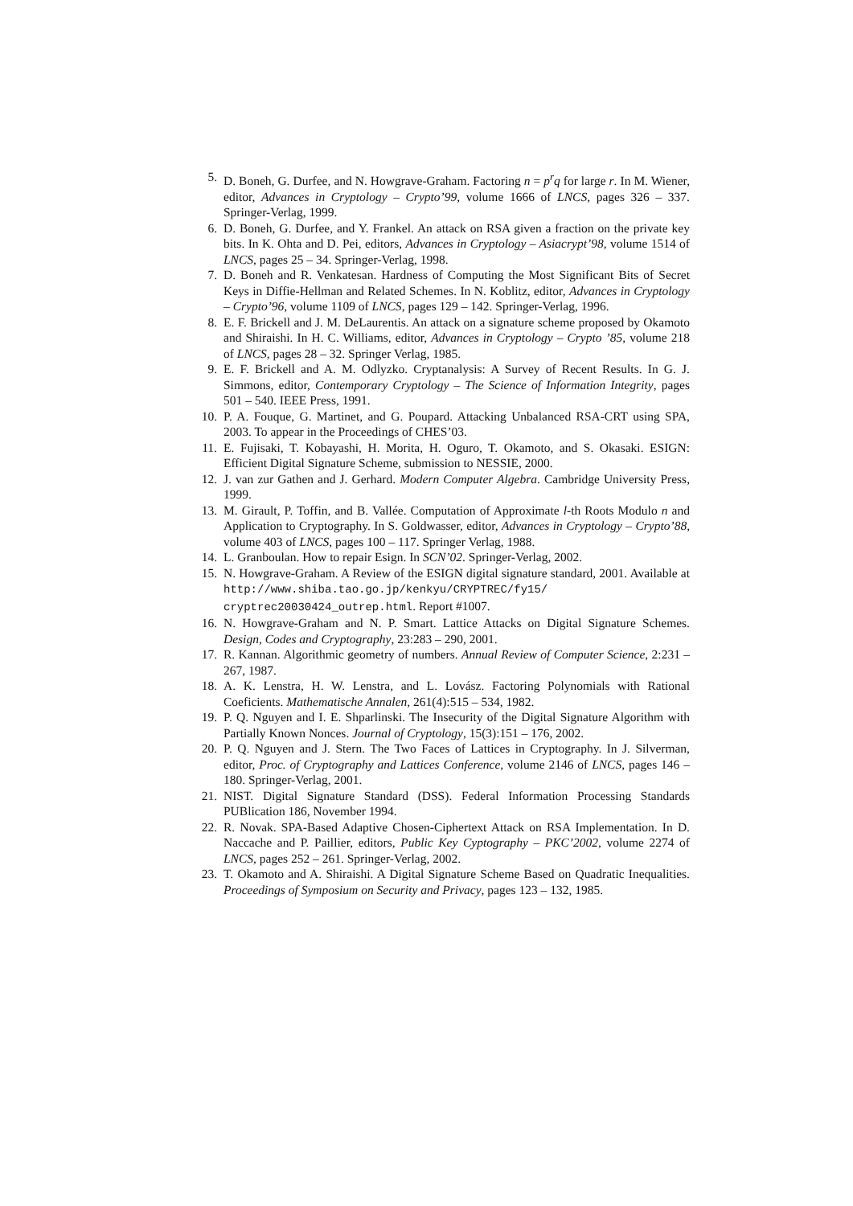5. D. Boneh, G. Durfee, and N. Howgrave-Graham. Factoring n = p<sup>r</sup>q for large r. In M. Wiener, editor, Advances in Cryptology – Crypto’99, volume 1666 of LNCS, pages 326 – 337. Springer-Verlag, 1999.
6. D. Boneh, G. Durfee, and Y. Frankel. An attack on RSA given a fraction on the private key bits. In K. Ohta and D. Pei, editors, Advances in Cryptology – Asiacrypt’98, volume 1514 of LNCS, pages 25 – 34. Springer-Verlag, 1998.
7. D. Boneh and R. Venkatesan. Hardness of Computing the Most Significant Bits of Secret Keys in Diffie-Hellman and Related Schemes. In N. Koblitz, editor, Advances in Cryptology – Crypto’96, volume 1109 of LNCS, pages 129 – 142. Springer-Verlag, 1996.
8. E. F. Brickell and J. M. DeLaurentis. An attack on a signature scheme proposed by Okamoto and Shiraishi. In H. C. Williams, editor, Advances in Cryptology – Crypto ’85, volume 218 of LNCS, pages 28 – 32. Springer Verlag, 1985.
9. E. F. Brickell and A. M. Odlyzko. Cryptanalysis: A Survey of Recent Results. In G. J. Simmons, editor, Contemporary Cryptology – The Science of Information Integrity, pages 501 – 540. IEEE Press, 1991.
10. P. A. Fouque, G. Martinet, and G. Poupard. Attacking Unbalanced RSA-CRT using SPA, 2003. To appear in the Proceedings of CHES’03.
11. E. Fujisaki, T. Kobayashi, H. Morita, H. Oguro, T. Okamoto, and S. Okasaki. ESIGN: Efficient Digital Signature Scheme, submission to NESSIE, 2000.
12. J. van zur Gathen and J. Gerhard. Modern Computer Algebra. Cambridge University Press, 1999.
13. M. Girault, P. Toffin, and B. Vallée. Computation of Approximate l-th Roots Modulo n and Application to Cryptography. In S. Goldwasser, editor, Advances in Cryptology – Crypto’88, volume 403 of LNCS, pages 100 – 117. Springer Verlag, 1988.
14. L. Granboulan. How to repair Esign. In SCN’02. Springer-Verlag, 2002.
15. N. Howgrave-Graham. A Review of the ESIGN digital signature standard, 2001. Available at http://www.shiba.tao.go.jp/kenkyu/CRYPTREC/fy15/ cryptrec20030424_outrep.html. Report #1007.
16. N. Howgrave-Graham and N. P. Smart. Lattice Attacks on Digital Signature Schemes. Design, Codes and Cryptography, 23:283 – 290, 2001.
17. R. Kannan. Algorithmic geometry of numbers. Annual Review of Computer Science, 2:231 – 267, 1987.
18. A. K. Lenstra, H. W. Lenstra, and L. Lovász. Factoring Polynomials with Rational Coeficients. Mathematische Annalen, 261(4):515 – 534, 1982.
19. P. Q. Nguyen and I. E. Shparlinski. The Insecurity of the Digital Signature Algorithm with Partially Known Nonces. Journal of Cryptology, 15(3):151 – 176, 2002.
20. P. Q. Nguyen and J. Stern. The Two Faces of Lattices in Cryptography. In J. Silverman, editor, Proc. of Cryptography and Lattices Conference, volume 2146 of LNCS, pages 146 – 180. Springer-Verlag, 2001.
21. NIST. Digital Signature Standard (DSS). Federal Information Processing Standards PUBlication 186, November 1994.
22. R. Novak. SPA-Based Adaptive Chosen-Ciphertext Attack on RSA Implementation. In D. Naccache and P. Paillier, editors, Public Key Cyptography – PKC’2002, volume 2274 of LNCS, pages 252 – 261. Springer-Verlag, 2002.
23. T. Okamoto and A. Shiraishi. A Digital Signature Scheme Based on Quadratic Inequalities. Proceedings of Symposium on Security and Privacy, pages 123 – 132, 1985.